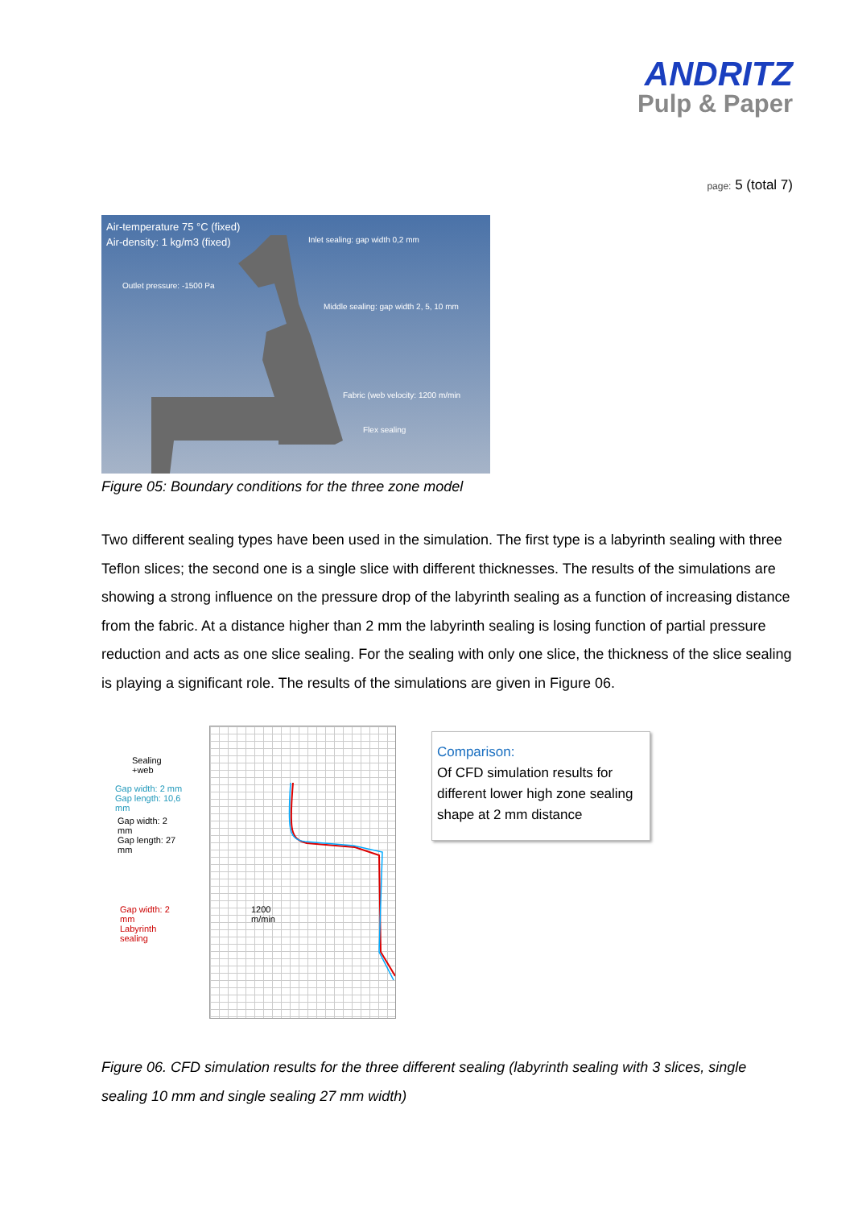ANDRITZ
Pulp & Paper
page: 5 (total 7)
Air-temperature 75 °C (fixed)
Air-density: 1 kg/m3 (fixed)
Inlet sealing: gap width 0,2 mm
Outlet pressure: -1500 Pa
Middle sealing: gap width 2, 5, 10 mm
Fabric (web velocity: 1200 m/min
Flex sealing
Figure 05: Boundary conditions for the three zone model
Two different sealing types have been used in the simulation. The first type is a labyrinth sealing with three Teflon slices; the second one is a single slice with different thicknesses. The results of the simulations are showing a strong influence on the pressure drop of the labyrinth sealing as a function of increasing distance from the fabric. At a distance higher than 2 mm the labyrinth sealing is losing function of partial pressure reduction and acts as one slice sealing. For the sealing with only one slice, the thickness of the slice sealing is playing a significant role. The results of the simulations are given in Figure 06.
Sealing
+web
Gap width: 2 mm
Gap length: 10,6
mm
Gap width: 2
mm
Gap length: 27
mm
Gap width: 2
mm
Labyrinth
sealing
1200
m/min
Comparison:
Of CFD simulation results for different lower high zone sealing shape at 2 mm distance
Figure 06. CFD simulation results for the three different sealing (labyrinth sealing with 3 slices, single sealing 10 mm and single sealing 27 mm width)